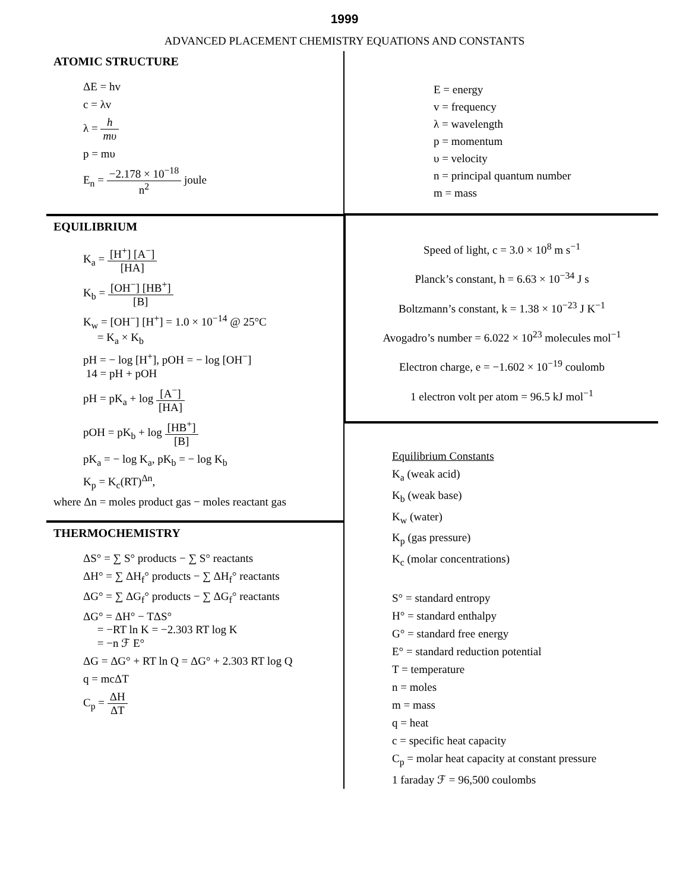1999
ADVANCED PLACEMENT CHEMISTRY EQUATIONS AND CONSTANTS
ATOMIC STRUCTURE
ΔE = hv
c = λv
λ = h mυ
p = mυ
E<sub>n</sub> = −2.178 × 10<sup>−18</sup> n<sup>2</sup> joule
EQUILIBRIUM
K<sub>a</sub> = [H<sup>+</sup>] [A<sup>−</sup>] [HA]
K<sub>b</sub> = [OH<sup>−</sup>] [HB<sup>+</sup>] [B]
K<sub>w</sub> = [OH<sup>−</sup>] [H<sup>+</sup>] = 1.0 × 10<sup>−14</sup> @ 25°C
= K<sub>a</sub> × K<sub>b</sub>
pH = − log [H<sup>+</sup>], pOH = − log [OH<sup>−</sup>]
14 = pH + pOH
pH = pK<sub>a</sub> + log [A<sup>−</sup>] [HA]
pOH = pK<sub>b</sub> + log [HB<sup>+</sup>] [B]
pK<sub>a</sub> = − log K<sub>a</sub>, pK<sub>b</sub> = − log K<sub>b</sub>
K<sub>p</sub> = K<sub>c</sub>(RT)<sup>Δn</sup>,
where Δn = moles product gas − moles reactant gas
THERMOCHEMISTRY
ΔS° = ∑ S° products − ∑ S° reactants
ΔH° = ∑ ΔH<sub>f</sub>° products − ∑ ΔH<sub>f</sub>° reactants
ΔG° = ∑ ΔG<sub>f</sub>° products − ∑ ΔG<sub>f</sub>° reactants
ΔG° = ΔH° − TΔS°
= −RT ln K = −2.303 RT log K
= −n ℱ E°
ΔG = ΔG° + RT ln Q = ΔG° + 2.303 RT log Q
q = mcΔT
C<sub>p</sub> = ΔH ΔT
E = energy
v = frequency
λ = wavelength
p = momentum
υ = velocity
n = principal quantum number
m = mass
Speed of light, c = 3.0 × 10<sup>8</sup> m s<sup>−1</sup>
Planck’s constant, h = 6.63 × 10<sup>−34</sup> J s
Boltzmann’s constant, k = 1.38 × 10<sup>−23</sup> J K<sup>−1</sup>
Avogadro’s number = 6.022 × 10<sup>23</sup> molecules mol<sup>−1</sup>
Electron charge, e = −1.602 × 10<sup>−19</sup> coulomb
1 electron volt per atom = 96.5 kJ mol<sup>−1</sup>
Equilibrium Constants
K<sub>a</sub> (weak acid)
K<sub>b</sub> (weak base)
K<sub>w</sub> (water)
K<sub>p</sub> (gas pressure)
K<sub>c</sub> (molar concentrations)
S° = standard entropy
H° = standard enthalpy
G° = standard free energy
E° = standard reduction potential
T = temperature
n = moles
m = mass
q = heat
c = specific heat capacity
C<sub>p</sub> = molar heat capacity at constant pressure
1 faraday ℱ = 96,500 coulombs